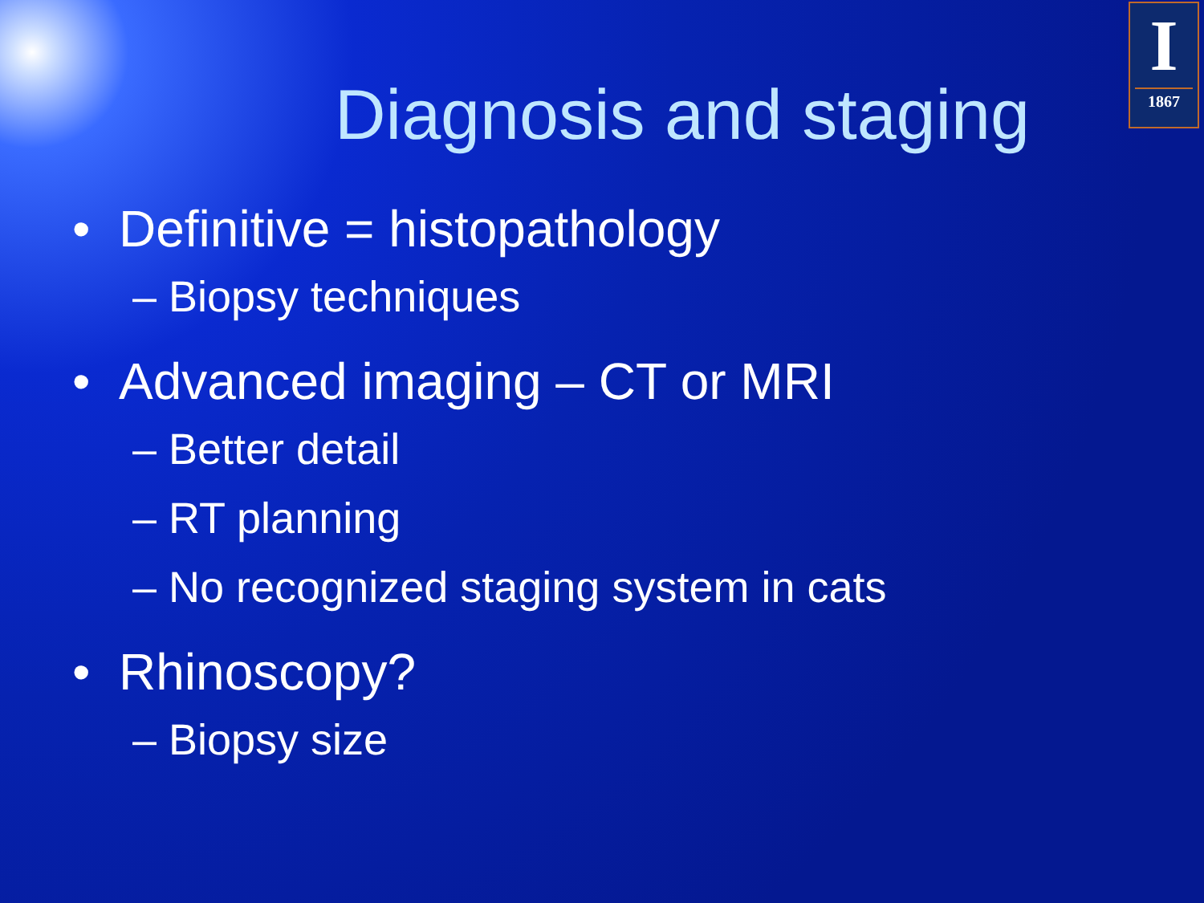I
1867
Diagnosis and staging
• Definitive = histopathology
– Biopsy techniques
• Advanced imaging – CT or MRI
– Better detail
– RT planning
– No recognized staging system in cats
• Rhinoscopy?
– Biopsy size